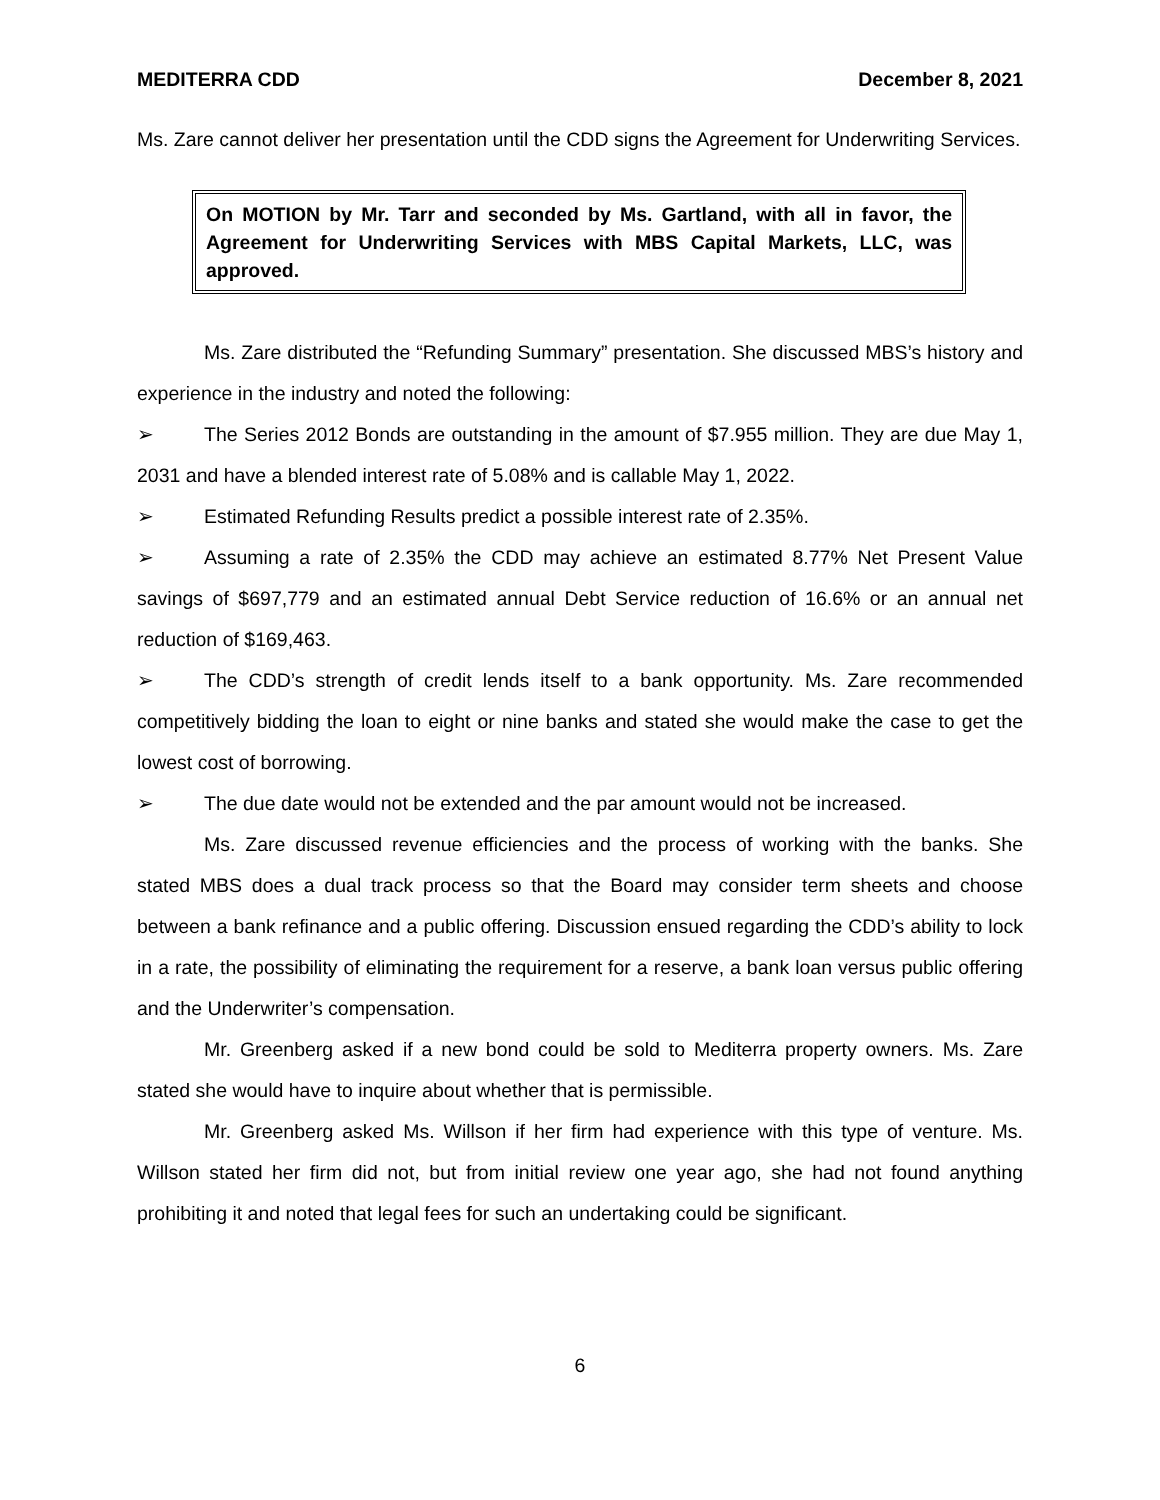MEDITERRA CDD December 8, 2021
Ms. Zare cannot deliver her presentation until the CDD signs the Agreement for Underwriting Services.
On MOTION by Mr. Tarr and seconded by Ms. Gartland, with all in favor, the Agreement for Underwriting Services with MBS Capital Markets, LLC, was approved.
Ms. Zare distributed the “Refunding Summary” presentation. She discussed MBS’s history and experience in the industry and noted the following:
➢ The Series 2012 Bonds are outstanding in the amount of $7.955 million. They are due May 1, 2031 and have a blended interest rate of 5.08% and is callable May 1, 2022.
➢ Estimated Refunding Results predict a possible interest rate of 2.35%.
➢ Assuming a rate of 2.35% the CDD may achieve an estimated 8.77% Net Present Value savings of $697,779 and an estimated annual Debt Service reduction of 16.6% or an annual net reduction of $169,463.
➢ The CDD’s strength of credit lends itself to a bank opportunity. Ms. Zare recommended competitively bidding the loan to eight or nine banks and stated she would make the case to get the lowest cost of borrowing.
➢ The due date would not be extended and the par amount would not be increased.
Ms. Zare discussed revenue efficiencies and the process of working with the banks. She stated MBS does a dual track process so that the Board may consider term sheets and choose between a bank refinance and a public offering. Discussion ensued regarding the CDD’s ability to lock in a rate, the possibility of eliminating the requirement for a reserve, a bank loan versus public offering and the Underwriter’s compensation.
Mr. Greenberg asked if a new bond could be sold to Mediterra property owners. Ms. Zare stated she would have to inquire about whether that is permissible.
Mr. Greenberg asked Ms. Willson if her firm had experience with this type of venture. Ms. Willson stated her firm did not, but from initial review one year ago, she had not found anything prohibiting it and noted that legal fees for such an undertaking could be significant.
6